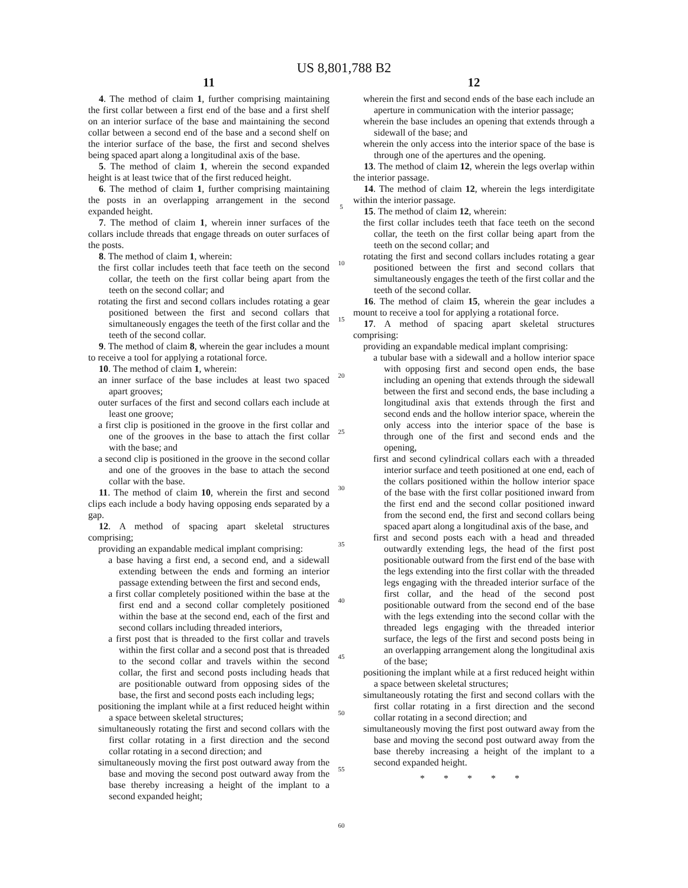US 8,801,788 B2
11
4. The method of claim 1, further comprising maintaining the first collar between a first end of the base and a first shelf on an interior surface of the base and maintaining the second collar between a second end of the base and a second shelf on the interior surface of the base, the first and second shelves being spaced apart along a longitudinal axis of the base.
5. The method of claim 1, wherein the second expanded height is at least twice that of the first reduced height.
6. The method of claim 1, further comprising maintaining the posts in an overlapping arrangement in the second expanded height.
7. The method of claim 1, wherein inner surfaces of the collars include threads that engage threads on outer surfaces of the posts.
8. The method of claim 1, wherein:
the first collar includes teeth that face teeth on the second collar, the teeth on the first collar being apart from the teeth on the second collar; and
rotating the first and second collars includes rotating a gear positioned between the first and second collars that simultaneously engages the teeth of the first collar and the teeth of the second collar.
9. The method of claim 8, wherein the gear includes a mount to receive a tool for applying a rotational force.
10. The method of claim 1, wherein:
an inner surface of the base includes at least two spaced apart grooves;
outer surfaces of the first and second collars each include at least one groove;
a first clip is positioned in the groove in the first collar and one of the grooves in the base to attach the first collar with the base; and
a second clip is positioned in the groove in the second collar and one of the grooves in the base to attach the second collar with the base.
11. The method of claim 10, wherein the first and second clips each include a body having opposing ends separated by a gap.
12. A method of spacing apart skeletal structures comprising;
providing an expandable medical implant comprising:
a base having a first end, a second end, and a sidewall extending between the ends and forming an interior passage extending between the first and second ends,
a first collar completely positioned within the base at the first end and a second collar completely positioned within the base at the second end, each of the first and second collars including threaded interiors,
a first post that is threaded to the first collar and travels within the first collar and a second post that is threaded to the second collar and travels within the second collar, the first and second posts including heads that are positionable outward from opposing sides of the base, the first and second posts each including legs;
positioning the implant while at a first reduced height within a space between skeletal structures;
simultaneously rotating the first and second collars with the first collar rotating in a first direction and the second collar rotating in a second direction; and
simultaneously moving the first post outward away from the base and moving the second post outward away from the base thereby increasing a height of the implant to a second expanded height;
5
10
15
20
25
30
35
40
45
50
55
60
12
wherein the first and second ends of the base each include an aperture in communication with the interior passage;
wherein the base includes an opening that extends through a sidewall of the base; and
wherein the only access into the interior space of the base is through one of the apertures and the opening.
13. The method of claim 12, wherein the legs overlap within the interior passage.
14. The method of claim 12, wherein the legs interdigitate within the interior passage.
15. The method of claim 12, wherein:
the first collar includes teeth that face teeth on the second collar, the teeth on the first collar being apart from the teeth on the second collar; and
rotating the first and second collars includes rotating a gear positioned between the first and second collars that simultaneously engages the teeth of the first collar and the teeth of the second collar.
16. The method of claim 15, wherein the gear includes a mount to receive a tool for applying a rotational force.
17. A method of spacing apart skeletal structures comprising:
providing an expandable medical implant comprising:
a tubular base with a sidewall and a hollow interior space with opposing first and second open ends, the base including an opening that extends through the sidewall between the first and second ends, the base including a longitudinal axis that extends through the first and second ends and the hollow interior space, wherein the only access into the interior space of the base is through one of the first and second ends and the opening,
first and second cylindrical collars each with a threaded interior surface and teeth positioned at one end, each of the collars positioned within the hollow interior space of the base with the first collar positioned inward from the first end and the second collar positioned inward from the second end, the first and second collars being spaced apart along a longitudinal axis of the base, and
first and second posts each with a head and threaded outwardly extending legs, the head of the first post positionable outward from the first end of the base with the legs extending into the first collar with the threaded legs engaging with the threaded interior surface of the first collar, and the head of the second post positionable outward from the second end of the base with the legs extending into the second collar with the threaded legs engaging with the threaded interior surface, the legs of the first and second posts being in an overlapping arrangement along the longitudinal axis of the base;
positioning the implant while at a first reduced height within a space between skeletal structures;
simultaneously rotating the first and second collars with the first collar rotating in a first direction and the second collar rotating in a second direction; and
simultaneously moving the first post outward away from the base and moving the second post outward away from the base thereby increasing a height of the implant to a second expanded height.
* * * * *